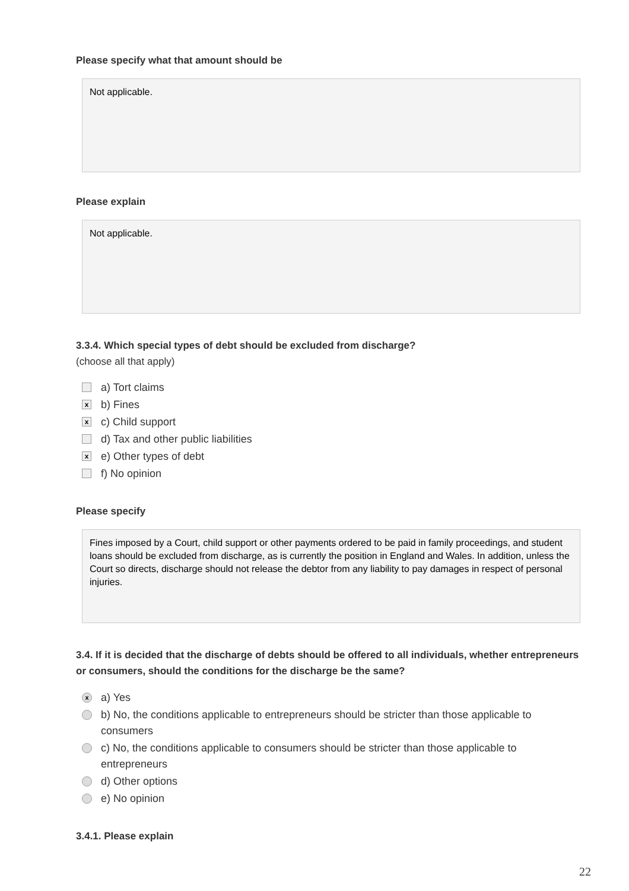Please specify what that amount should be
Not applicable.
Please explain
Not applicable.
3.3.4. Which special types of debt should be excluded from discharge?
(choose all that apply)
a) Tort claims
xb) Fines
xc) Child support
d) Tax and other public liabilities
xe) Other types of debt
f) No opinion
Please specify
Fines imposed by a Court, child support or other payments ordered to be paid in family proceedings, and student loans should be excluded from discharge, as is currently the position in England and Wales. In addition, unless the Court so directs, discharge should not release the debtor from any liability to pay damages in respect of personal injuries.
3.4. If it is decided that the discharge of debts should be offered to all individuals, whether entrepreneurs or consumers, should the conditions for the discharge be the same?
xa) Yes
b) No, the conditions applicable to entrepreneurs should be stricter than those applicable to consumers
c) No, the conditions applicable to consumers should be stricter than those applicable to entrepreneurs
d) Other options
e) No opinion
3.4.1. Please explain
22